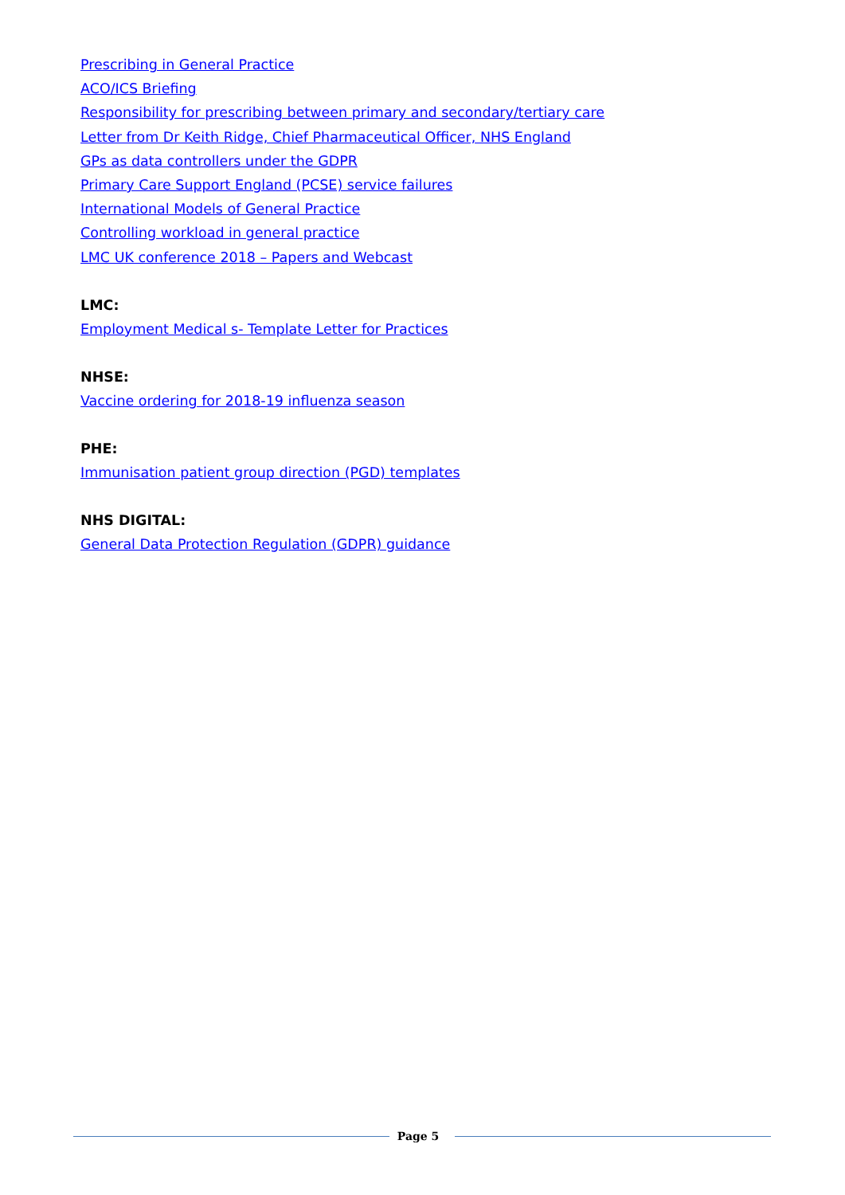Prescribing in General Practice
ACO/ICS Briefing
Responsibility for prescribing between primary and secondary/tertiary care
Letter from Dr Keith Ridge, Chief Pharmaceutical Officer, NHS England
GPs as data controllers under the GDPR
Primary Care Support England (PCSE) service failures
International Models of General Practice
Controlling workload in general practice
LMC UK conference 2018 – Papers and Webcast
LMC:
Employment Medical s- Template Letter for Practices
NHSE:
Vaccine ordering for 2018-19 influenza season
PHE:
Immunisation patient group direction (PGD) templates
NHS DIGITAL:
General Data Protection Regulation (GDPR) guidance
Page 5